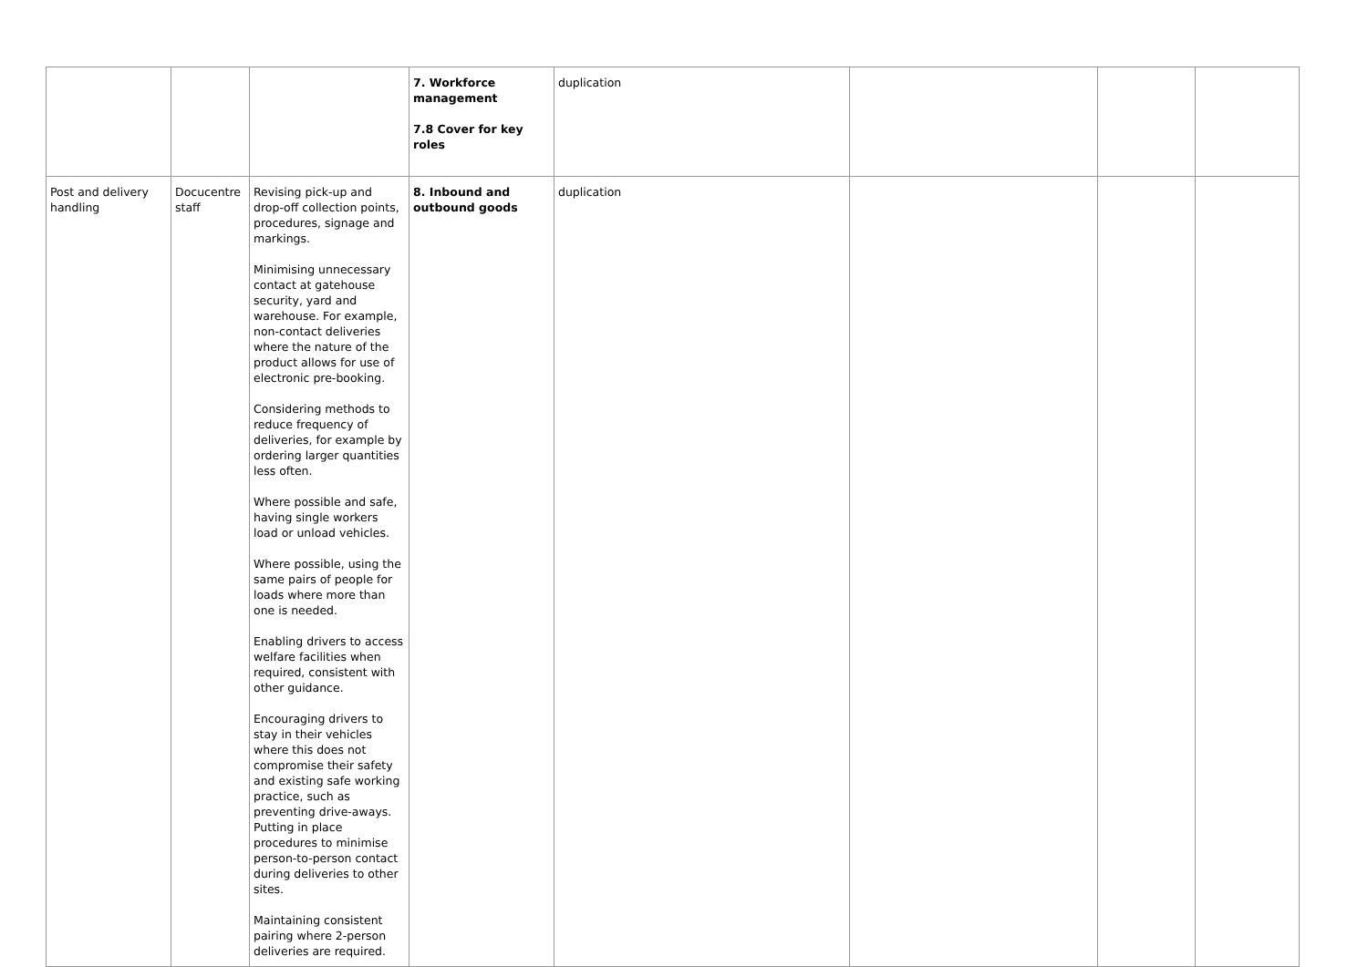| | | | 7. Workforce management 7.8 Cover for key roles | duplication | | | |
| Post and delivery handling | Docucentre staff | Revising pick-up and drop-off collection points, procedures, signage and markings. Minimising unnecessary contact at gatehouse security, yard and warehouse. For example, non-contact deliveries where the nature of the product allows for use of electronic pre-booking. Considering methods to reduce frequency of deliveries, for example by ordering larger quantities less often. Where possible and safe, having single workers load or unload vehicles. Where possible, using the same pairs of people for loads where more than one is needed. Enabling drivers to access welfare facilities when required, consistent with other guidance. Encouraging drivers to stay in their vehicles where this does not compromise their safety and existing safe working practice, such as preventing drive-aways. Putting in place procedures to minimise person-to-person contact during deliveries to other sites. Maintaining consistent pairing where 2-person deliveries are required. | 8. Inbound and outbound goods | duplication | | | |